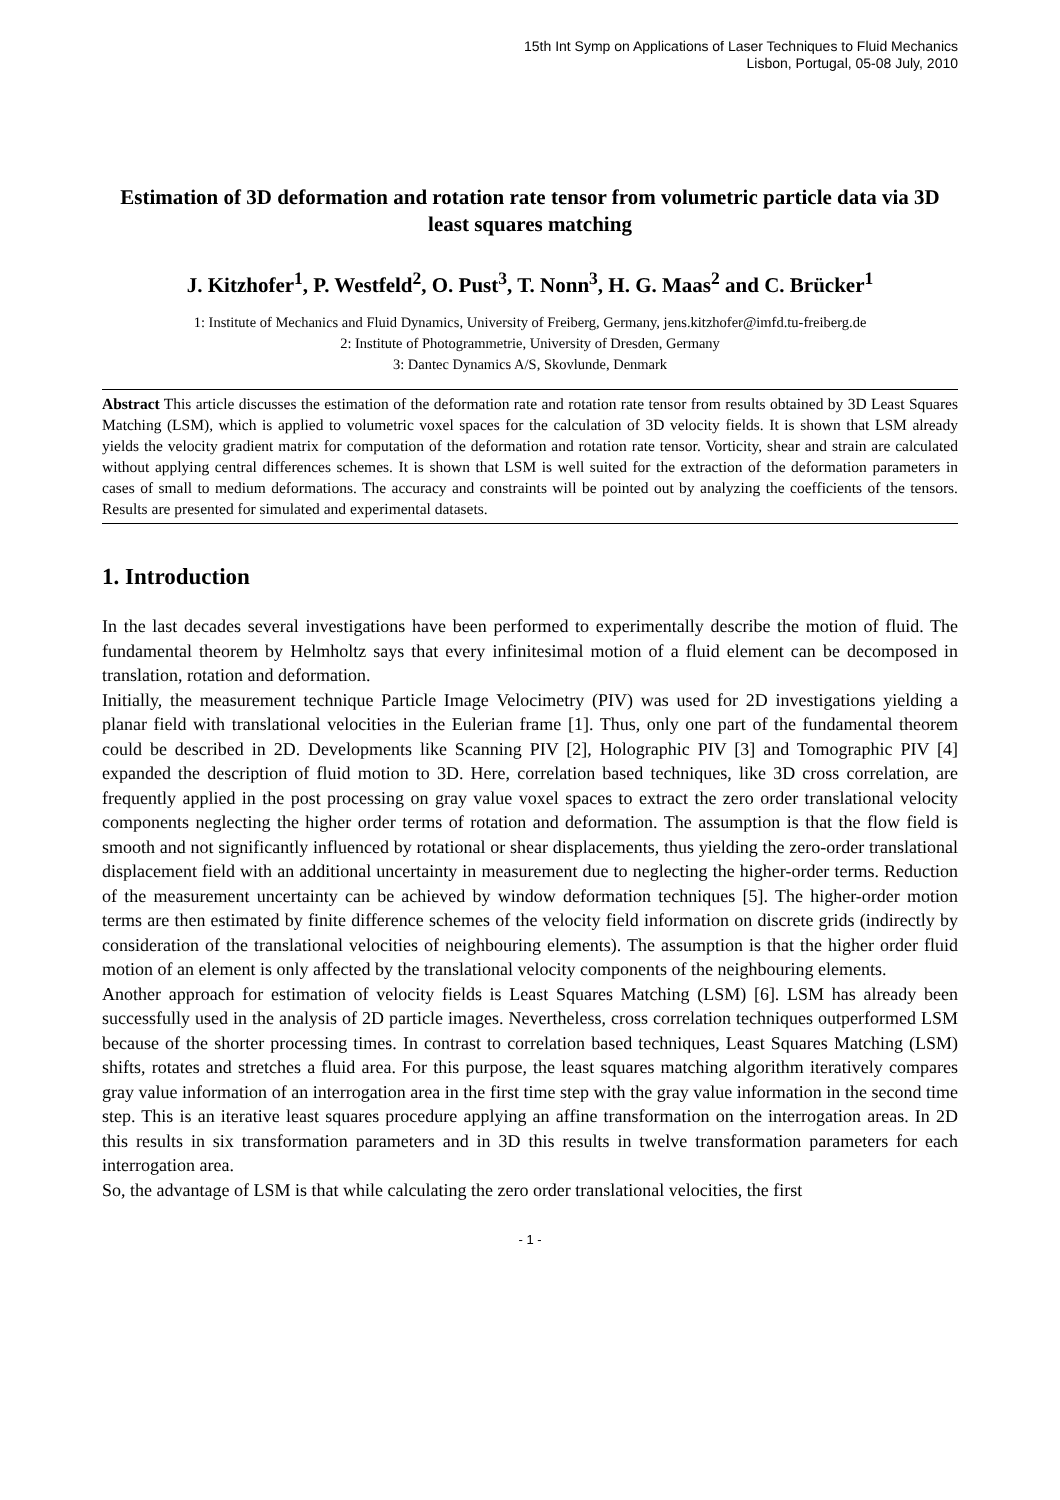15th Int Symp on Applications of Laser Techniques to Fluid Mechanics
Lisbon, Portugal, 05-08 July, 2010
Estimation of 3D deformation and rotation rate tensor from volumetric particle data via 3D least squares matching
J. Kitzhofer<sup>1</sup>, P. Westfeld<sup>2</sup>, O. Pust<sup>3</sup>, T. Nonn<sup>3</sup>, H. G. Maas<sup>2</sup> and C. Brücker<sup>1</sup>
1: Institute of Mechanics and Fluid Dynamics, University of Freiberg, Germany, jens.kitzhofer@imfd.tu-freiberg.de
2: Institute of Photogrammetrie, University of Dresden, Germany
3: Dantec Dynamics A/S, Skovlunde, Denmark
Abstract This article discusses the estimation of the deformation rate and rotation rate tensor from results obtained by 3D Least Squares Matching (LSM), which is applied to volumetric voxel spaces for the calculation of 3D velocity fields. It is shown that LSM already yields the velocity gradient matrix for computation of the deformation and rotation rate tensor. Vorticity, shear and strain are calculated without applying central differences schemes. It is shown that LSM is well suited for the extraction of the deformation parameters in cases of small to medium deformations. The accuracy and constraints will be pointed out by analyzing the coefficients of the tensors. Results are presented for simulated and experimental datasets.
1. Introduction
In the last decades several investigations have been performed to experimentally describe the motion of fluid. The fundamental theorem by Helmholtz says that every infinitesimal motion of a fluid element can be decomposed in translation, rotation and deformation.
Initially, the measurement technique Particle Image Velocimetry (PIV) was used for 2D investigations yielding a planar field with translational velocities in the Eulerian frame [1]. Thus, only one part of the fundamental theorem could be described in 2D. Developments like Scanning PIV [2], Holographic PIV [3] and Tomographic PIV [4] expanded the description of fluid motion to 3D. Here, correlation based techniques, like 3D cross correlation, are frequently applied in the post processing on gray value voxel spaces to extract the zero order translational velocity components neglecting the higher order terms of rotation and deformation. The assumption is that the flow field is smooth and not significantly influenced by rotational or shear displacements, thus yielding the zero-order translational displacement field with an additional uncertainty in measurement due to neglecting the higher-order terms. Reduction of the measurement uncertainty can be achieved by window deformation techniques [5]. The higher-order motion terms are then estimated by finite difference schemes of the velocity field information on discrete grids (indirectly by consideration of the translational velocities of neighbouring elements). The assumption is that the higher order fluid motion of an element is only affected by the translational velocity components of the neighbouring elements.
Another approach for estimation of velocity fields is Least Squares Matching (LSM) [6]. LSM has already been successfully used in the analysis of 2D particle images. Nevertheless, cross correlation techniques outperformed LSM because of the shorter processing times. In contrast to correlation based techniques, Least Squares Matching (LSM) shifts, rotates and stretches a fluid area. For this purpose, the least squares matching algorithm iteratively compares gray value information of an interrogation area in the first time step with the gray value information in the second time step. This is an iterative least squares procedure applying an affine transformation on the interrogation areas. In 2D this results in six transformation parameters and in 3D this results in twelve transformation parameters for each interrogation area.
So, the advantage of LSM is that while calculating the zero order translational velocities, the first
- 1 -